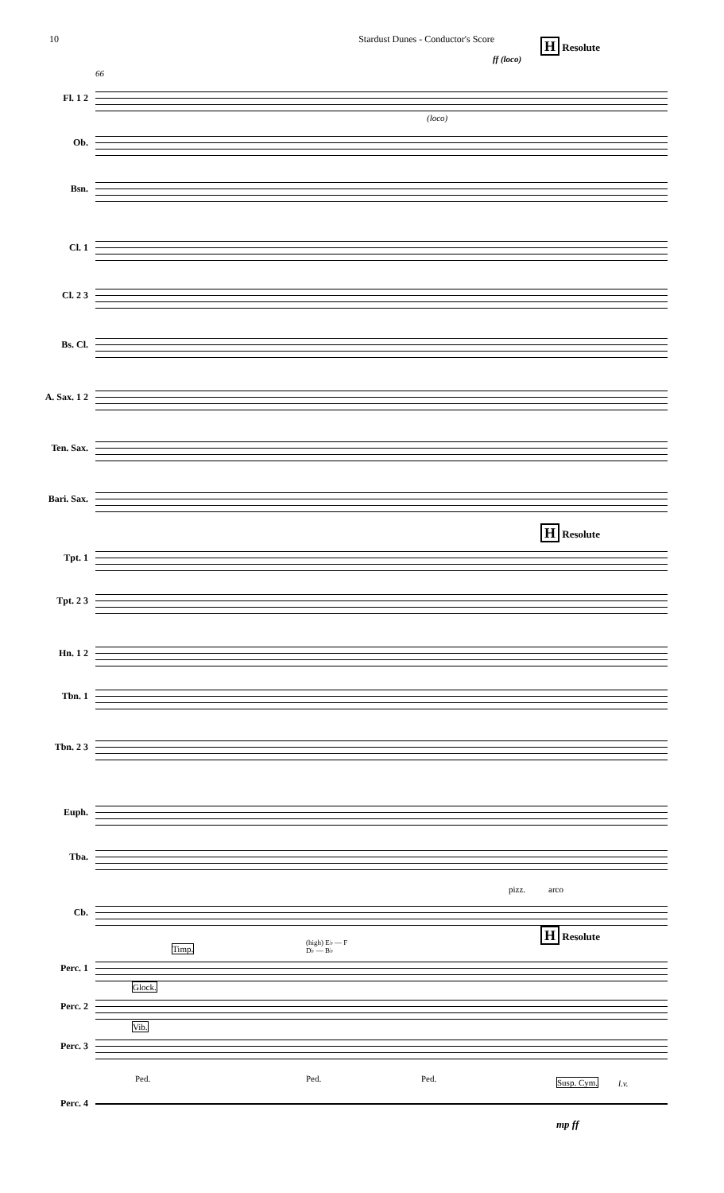10 Stardust Dunes - Conductor's Score
H Resolute
ff (loco)
66
(loco)
Fl. 1 2
Ob.
Bsn.
Cl. 1
Cl. 2 3
Bs. Cl.
A. Sax. 1 2
Ten. Sax.
Bari. Sax.
H Resolute
Tpt. 1
Tpt. 2 3
Hn. 1 2
Tbn. 1
Tbn. 2 3
Euph.
Tba.
pizz. arco
Cb.
H Resolute
Timp.
(high) E♭ — F
D♭ — B♭
Perc. 1
Glock.
Perc. 2
Vib.
Perc. 3
Ped. Ped. Ped. Susp. Cym. l.v.
Perc. 4
mp ff